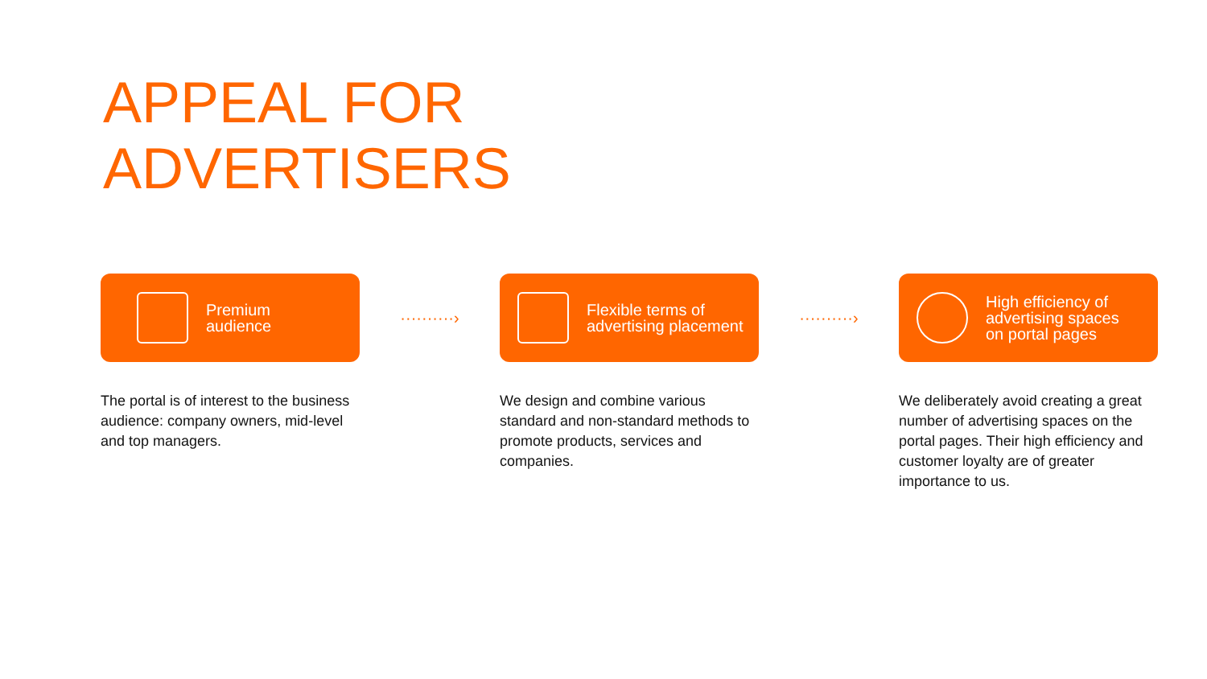APPEAL FOR ADVERTISERS
Premium
audience
The portal is of interest to the business audience: company owners, mid-level and top managers.
··········›
Flexible terms of
advertising placement
We design and combine various standard and non-standard methods to promote products, services and companies.
··········›
High efficiency of
advertising spaces
on portal pages
We deliberately avoid creating a great number of advertising spaces on the portal pages. Their high efficiency and customer loyalty are of greater importance to us.